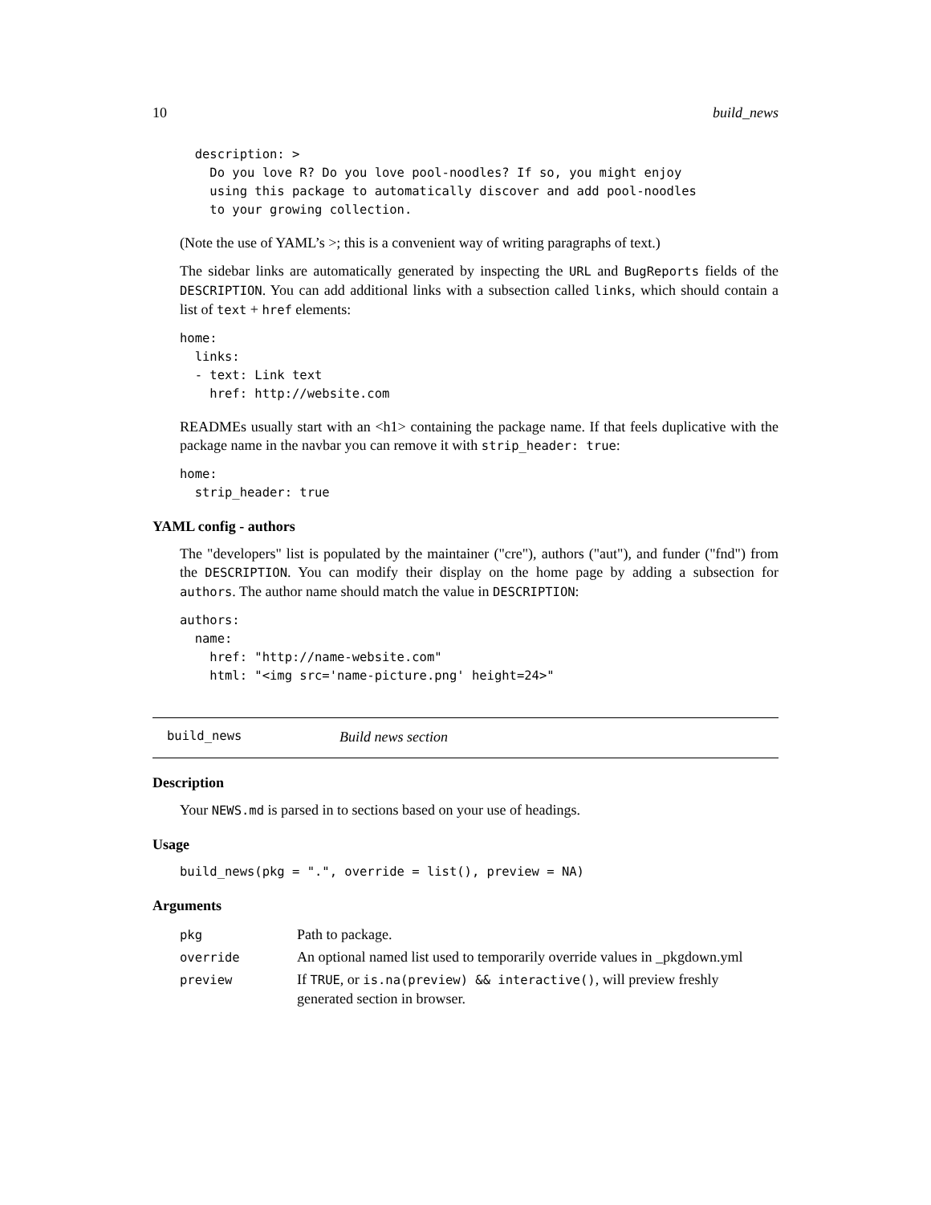10 build_news
  description: >
    Do you love R? Do you love pool-noodles? If so, you might enjoy
    using this package to automatically discover and add pool-noodles
    to your growing collection.
(Note the use of YAML’s >; this is a convenient way of writing paragraphs of text.)
The sidebar links are automatically generated by inspecting the URL and BugReports fields of the DESCRIPTION. You can add additional links with a subsection called links, which should contain a list of text + href elements:
home:
  links:
  - text: Link text
    href: http://website.com
READMEs usually start with an <h1> containing the package name. If that feels duplicative with the package name in the navbar you can remove it with strip_header: true:
home:
  strip_header: true
YAML config - authors
The "developers" list is populated by the maintainer ("cre"), authors ("aut"), and funder ("fnd") from the DESCRIPTION. You can modify their display on the home page by adding a subsection for authors. The author name should match the value in DESCRIPTION:
authors:
  name:
    href: "http://name-website.com"
    html: "<img src='name-picture.png' height=24>"
build_news Build news section
Description
Your NEWS.md is parsed in to sections based on your use of headings.
Usage
build_news(pkg = ".", override = list(), preview = NA)
Arguments
| pkg | Path to package. |
| override | An optional named list used to temporarily override values in _pkgdown.yml |
| preview | If TRUE , or is.na(preview) && interactive() , will preview freshly generated section in browser. |